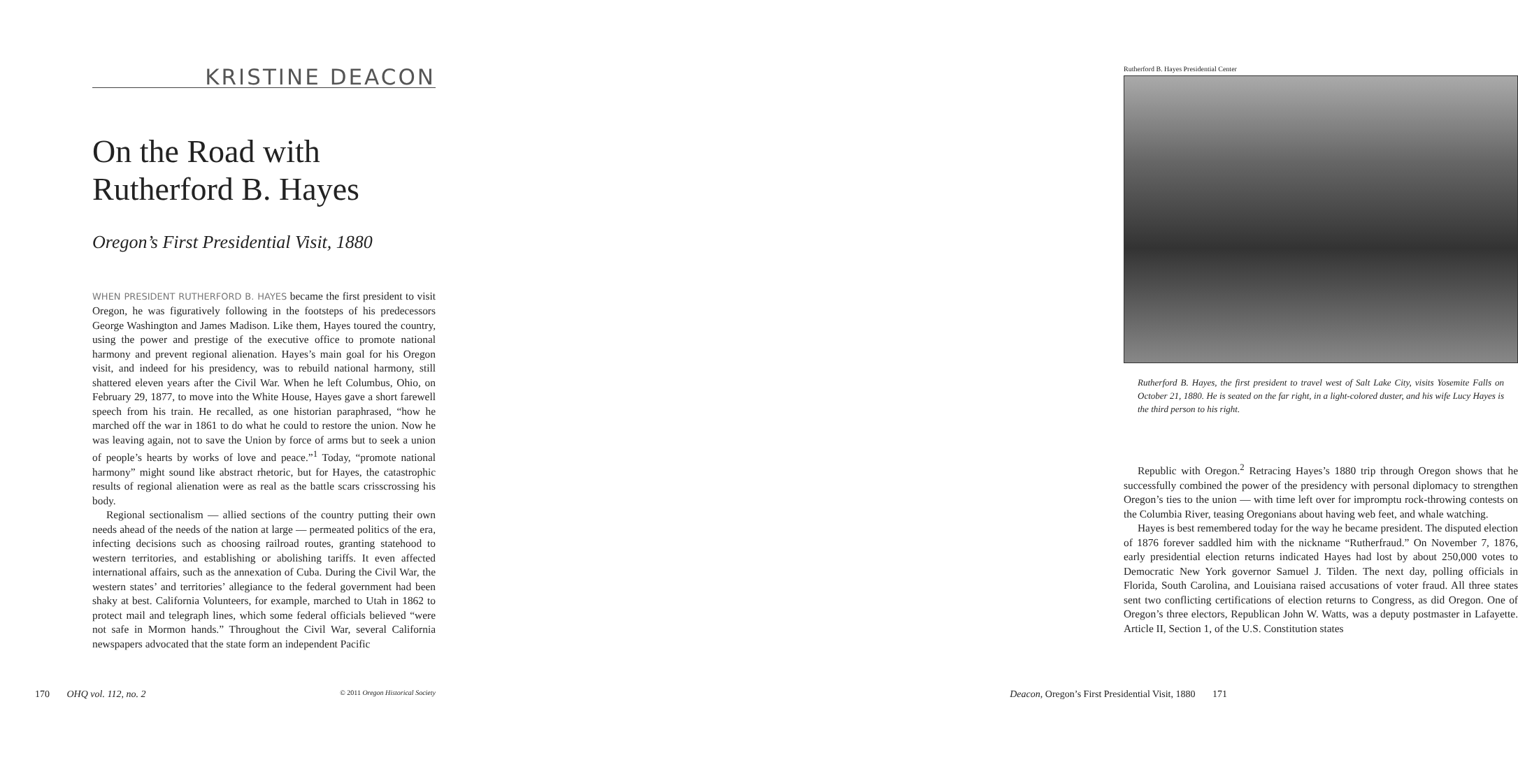KRISTINE DEACON
On the Road with Rutherford B. Hayes
Oregon’s First Presidential Visit, 1880
WHEN PRESIDENT RUTHERFORD B. HAYES became the first president to visit Oregon, he was figuratively following in the footsteps of his predecessors George Washington and James Madison. Like them, Hayes toured the country, using the power and prestige of the executive office to promote national harmony and prevent regional alienation. Hayes’s main goal for his Oregon visit, and indeed for his presidency, was to rebuild national harmony, still shattered eleven years after the Civil War. When he left Columbus, Ohio, on February 29, 1877, to move into the White House, Hayes gave a short farewell speech from his train. He recalled, as one historian paraphrased, “how he marched off the war in 1861 to do what he could to restore the union. Now he was leaving again, not to save the Union by force of arms but to seek a union of people’s hearts by works of love and peace.”<sup>1</sup> Today, “promote national harmony” might sound like abstract rhetoric, but for Hayes, the catastrophic results of regional alienation were as real as the battle scars crisscrossing his body.
Regional sectionalism — allied sections of the country putting their own needs ahead of the needs of the nation at large — permeated politics of the era, infecting decisions such as choosing railroad routes, granting statehood to western territories, and establishing or abolishing tariffs. It even affected international affairs, such as the annexation of Cuba. During the Civil War, the western states’ and territories’ allegiance to the federal government had been shaky at best. California Volunteers, for example, marched to Utah in 1862 to protect mail and telegraph lines, which some federal officials believed “were not safe in Mormon hands.” Throughout the Civil War, several California newspapers advocated that the state form an independent Pacific
170 OHQ vol. 112, no. 2 © 2011 Oregon Historical Society
Rutherford B. Hayes Presidential Center
Rutherford B. Hayes, the first president to travel west of Salt Lake City, visits Yosemite Falls on October 21, 1880. He is seated on the far right, in a light-colored duster, and his wife Lucy Hayes is the third person to his right.
Republic with Oregon.<sup>2</sup> Retracing Hayes’s 1880 trip through Oregon shows that he successfully combined the power of the presidency with personal diplomacy to strengthen Oregon’s ties to the union — with time left over for impromptu rock-throwing contests on the Columbia River, teasing Oregonians about having web feet, and whale watching.
Hayes is best remembered today for the way he became president. The disputed election of 1876 forever saddled him with the nickname “Rutherfraud.” On November 7, 1876, early presidential election returns indicated Hayes had lost by about 250,000 votes to Democratic New York governor Samuel J. Tilden. The next day, polling officials in Florida, South Carolina, and Louisiana raised accusations of voter fraud. All three states sent two conflicting certifications of election returns to Congress, as did Oregon. One of Oregon’s three electors, Republican John W. Watts, was a deputy postmaster in Lafayette. Article II, Section 1, of the U.S. Constitution states
Deacon, Oregon’s First Presidential Visit, 1880 171